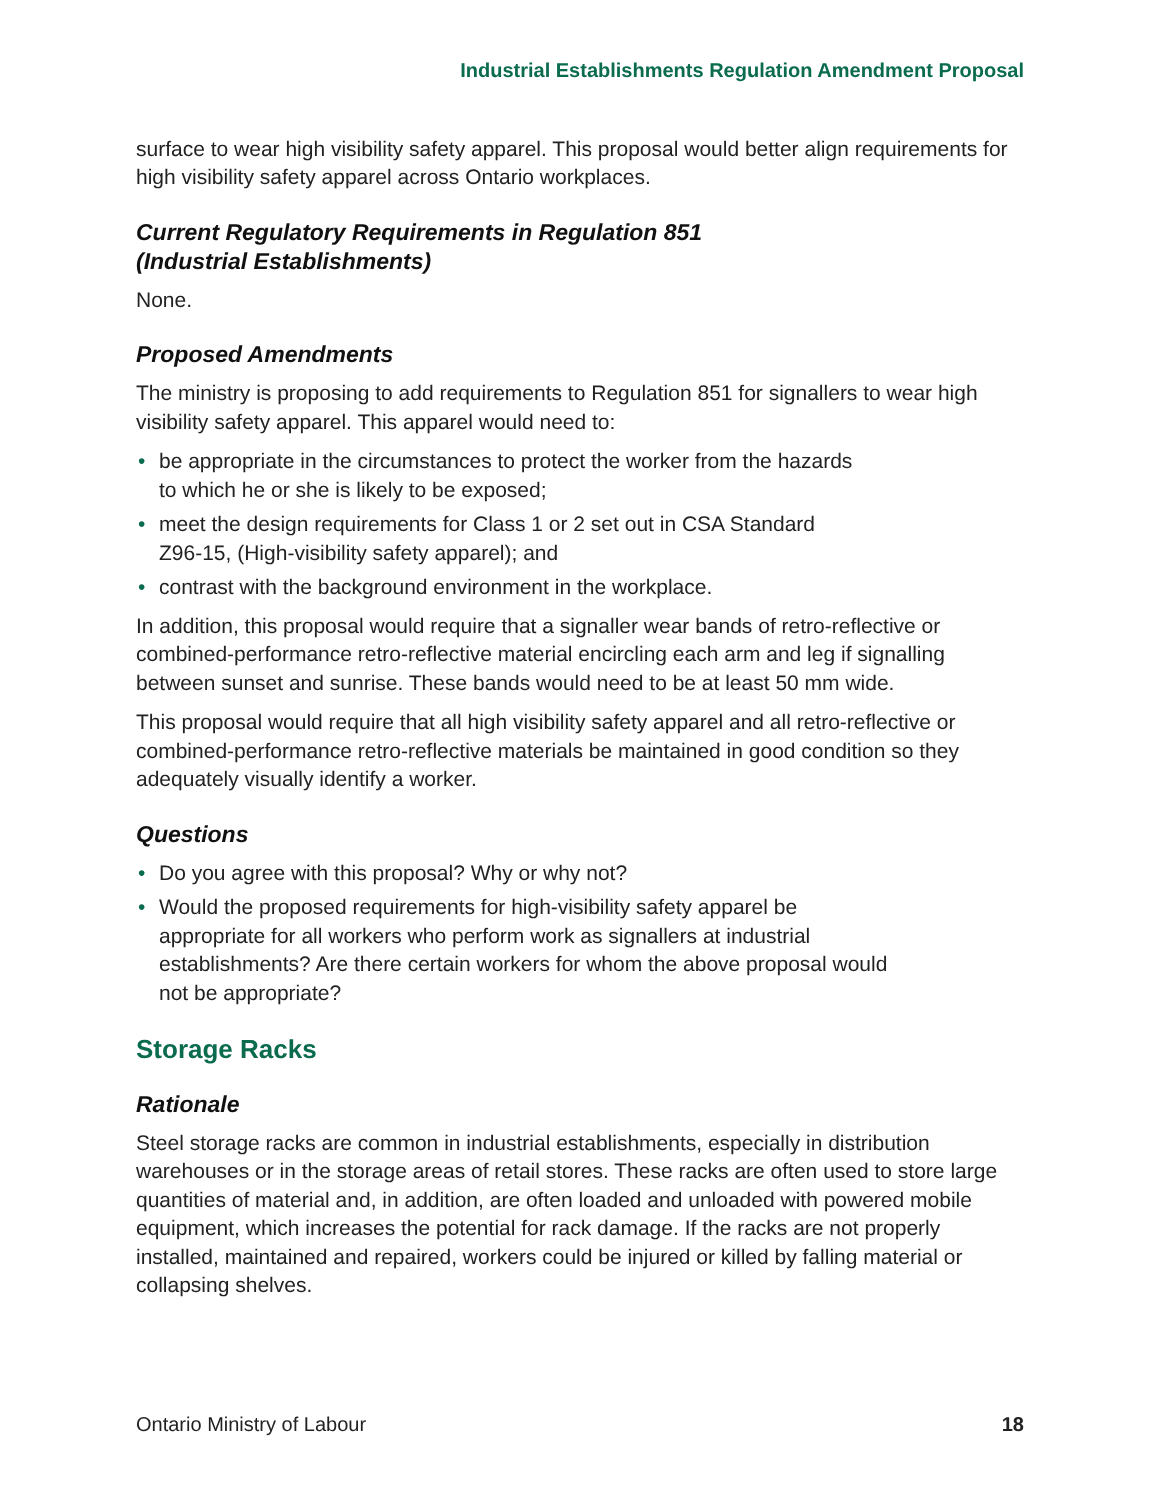Industrial Establishments Regulation Amendment Proposal
surface to wear high visibility safety apparel. This proposal would better align requirements for high visibility safety apparel across Ontario workplaces.
Current Regulatory Requirements in Regulation 851
(Industrial Establishments)
None.
Proposed Amendments
The ministry is proposing to add requirements to Regulation 851 for signallers to wear high visibility safety apparel. This apparel would need to:
• be appropriate in the circumstances to protect the worker from the hazards
to which he or she is likely to be exposed;
• meet the design requirements for Class 1 or 2 set out in CSA Standard
Z96-15, (High-visibility safety apparel); and
• contrast with the background environment in the workplace.
In addition, this proposal would require that a signaller wear bands of retro-reflective or combined-performance retro-reflective material encircling each arm and leg if signalling between sunset and sunrise. These bands would need to be at least 50 mm wide.
This proposal would require that all high visibility safety apparel and all retro-reflective or combined-performance retro-reflective materials be maintained in good condition so they adequately visually identify a worker.
Questions
• Do you agree with this proposal? Why or why not?
• Would the proposed requirements for high-visibility safety apparel be
appropriate for all workers who perform work as signallers at industrial
establishments? Are there certain workers for whom the above proposal would
not be appropriate?
Storage Racks
Rationale
Steel storage racks are common in industrial establishments, especially in distribution warehouses or in the storage areas of retail stores. These racks are often used to store large quantities of material and, in addition, are often loaded and unloaded with powered mobile equipment, which increases the potential for rack damage. If the racks are not properly installed, maintained and repaired, workers could be injured or killed by falling material or collapsing shelves.
Ontario Ministry of Labour 18